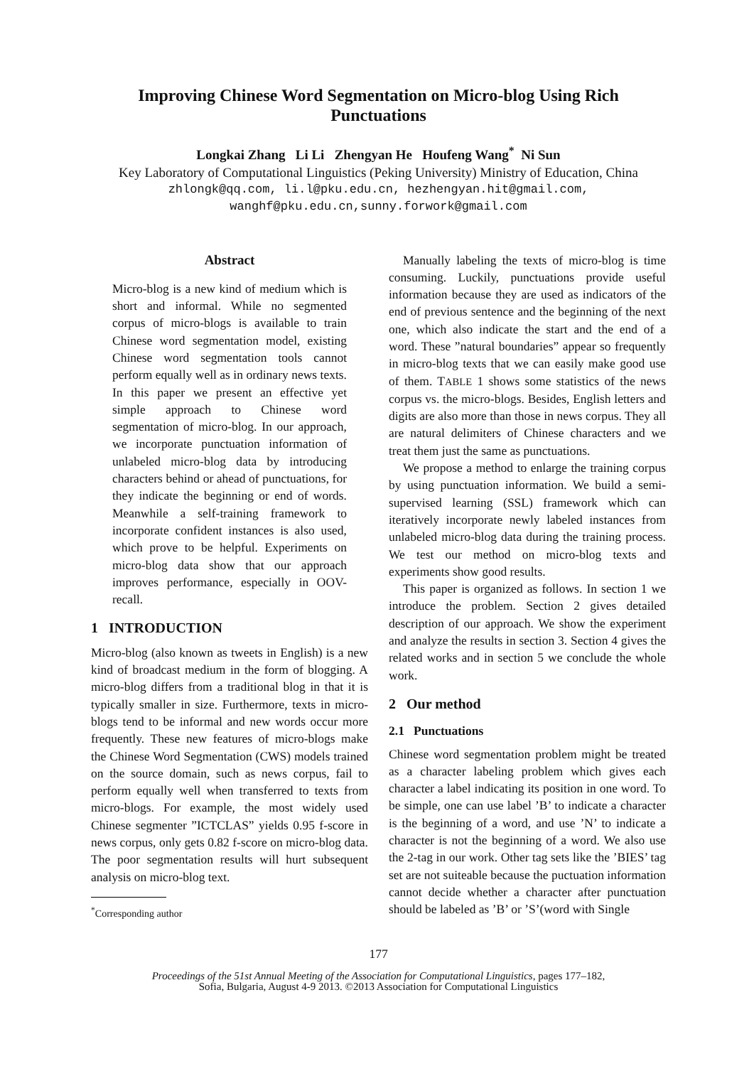Improving Chinese Word Segmentation on Micro-blog Using Rich Punctuations
Longkai Zhang Li Li Zhengyan He Houfeng Wang<sup>*</sup> Ni Sun
Key Laboratory of Computational Linguistics (Peking University) Ministry of Education, China
zhlongk@qq.com, li.l@pku.edu.cn, hezhengyan.hit@gmail.com,
wanghf@pku.edu.cn,sunny.forwork@gmail.com
Abstract
Micro-blog is a new kind of medium which is short and informal. While no segmented corpus of micro-blogs is available to train Chinese word segmentation model, existing Chinese word segmentation tools cannot perform equally well as in ordinary news texts. In this paper we present an effective yet simple approach to Chinese word segmentation of micro-blog. In our approach, we incorporate punctuation information of unlabeled micro-blog data by introducing characters behind or ahead of punctuations, for they indicate the beginning or end of words. Meanwhile a self-training framework to incorporate confident instances is also used, which prove to be helpful. Experiments on micro-blog data show that our approach improves performance, especially in OOV-recall.
1 INTRODUCTION
Micro-blog (also known as tweets in English) is a new kind of broadcast medium in the form of blogging. A micro-blog differs from a traditional blog in that it is typically smaller in size. Furthermore, texts in micro-blogs tend to be informal and new words occur more frequently. These new features of micro-blogs make the Chinese Word Segmentation (CWS) models trained on the source domain, such as news corpus, fail to perform equally well when transferred to texts from micro-blogs. For example, the most widely used Chinese segmenter ”ICTCLAS” yields 0.95 f-score in news corpus, only gets 0.82 f-score on micro-blog data. The poor segmentation results will hurt subsequent analysis on micro-blog text.
<sup>*</sup> Corresponding author
Manually labeling the texts of micro-blog is time consuming. Luckily, punctuations provide useful information because they are used as indicators of the end of previous sentence and the beginning of the next one, which also indicate the start and the end of a word. These ”natural boundaries” appear so frequently in micro-blog texts that we can easily make good use of them. TABLE 1 shows some statistics of the news corpus vs. the micro-blogs. Besides, English letters and digits are also more than those in news corpus. They all are natural delimiters of Chinese characters and we treat them just the same as punctuations.
We propose a method to enlarge the training corpus by using punctuation information. We build a semi-supervised learning (SSL) framework which can iteratively incorporate newly labeled instances from unlabeled micro-blog data during the training process. We test our method on micro-blog texts and experiments show good results.
This paper is organized as follows. In section 1 we introduce the problem. Section 2 gives detailed description of our approach. We show the experiment and analyze the results in section 3. Section 4 gives the related works and in section 5 we conclude the whole work.
2 Our method
2.1 Punctuations
Chinese word segmentation problem might be treated as a character labeling problem which gives each character a label indicating its position in one word. To be simple, one can use label ’B’ to indicate a character is the beginning of a word, and use ’N’ to indicate a character is not the beginning of a word. We also use the 2-tag in our work. Other tag sets like the ’BIES’ tag set are not suiteable because the puctuation information cannot decide whether a character after punctuation should be labeled as ’B’ or ’S’(word with Single
177
Proceedings of the 51st Annual Meeting of the Association for Computational Linguistics, pages 177–182,
Sofia, Bulgaria, August 4-9 2013. ©2013 Association for Computational Linguistics